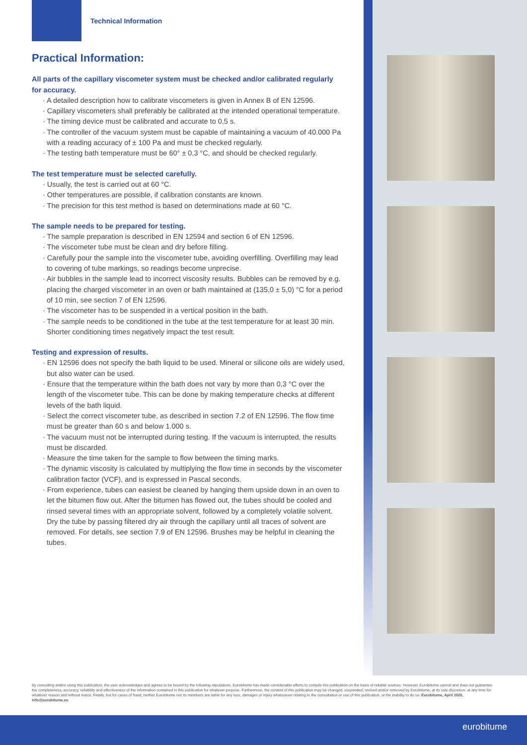Technical Information
Practical Information:
All parts of the capillary viscometer system must be checked and/or calibrated regularly for accuracy.
· A detailed description how to calibrate viscometers is given in Annex B of EN 12596.
· Capillary viscometers shall preferably be calibrated at the intended operational temperature.
· The timing device must be calibrated and accurate to 0,5 s.
· The controller of the vacuum system must be capable of maintaining a vacuum of 40.000 Pa with a reading accuracy of ± 100 Pa and must be checked regularly.
· The testing bath temperature must be 60° ± 0,3 °C, and should be checked regularly.
The test temperature must be selected carefully.
· Usually, the test is carried out at 60 °C.
· Other temperatures are possible, if calibration constants are known.
· The precision for this test method is based on determinations made at 60 °C.
The sample needs to be prepared for testing.
· The sample preparation is described in EN 12594 and section 6 of EN 12596.
· The viscometer tube must be clean and dry before filling.
· Carefully pour the sample into the viscometer tube, avoiding overfilling. Overfilling may lead to covering of tube markings, so readings become unprecise.
· Air bubbles in the sample lead to incorrect viscosity results. Bubbles can be removed by e.g. placing the charged viscometer in an oven or bath maintained at (135,0 ± 5,0) °C for a period of 10 min, see section 7 of EN 12596.
· The viscometer has to be suspended in a vertical position in the bath.
· The sample needs to be conditioned in the tube at the test temperature for at least 30 min. Shorter conditioning times negatively impact the test result.
Testing and expression of results.
· EN 12596 does not specify the bath liquid to be used. Mineral or silicone oils are widely used, but also water can be used.
· Ensure that the temperature within the bath does not vary by more than 0,3 °C over the length of the viscometer tube. This can be done by making temperature checks at different levels of the bath liquid.
· Select the correct viscometer tube, as described in section 7.2 of EN 12596. The flow time must be greater than 60 s and below 1.000 s.
· The vacuum must not be interrupted during testing. If the vacuum is interrupted, the results must be discarded.
· Measure the time taken for the sample to flow between the timing marks.
· The dynamic viscosity is calculated by multiplying the flow time in seconds by the viscometer calibration factor (VCF), and is expressed in Pascal seconds.
· From experience, tubes can easiest be cleaned by hanging them upside down in an oven to let the bitumen flow out. After the bitumen has flowed out, the tubes should be cooled and rinsed several times with an appropriate solvent, followed by a completely volatile solvent. Dry the tube by passing filtered dry air through the capillary until all traces of solvent are removed. For details, see section 7.9 of EN 12596. Brushes may be helpful in cleaning the tubes.
By consulting and/or using this publication, the user acknowledges and agrees to be bound by the following stipulations. Eurobitume has made considerable efforts to compile this publication on the basis of reliable sources. However, Eurobitume cannot and does not guarantee the completeness, accuracy, reliability and effectiveness of the information contained in this publication for whatever purpose. Furthermore, the content of this publication may be changed, suspended, revised and/or removed by Eurobitume, at its sole discretion, at any time for whatever reason and without notice. Finally, but for cases of fraud, neither Eurobitume nor its members are liable for any loss, damages or injury whatsoever relating to the consultation or use of this publication, or the inability to do so. Eurobitume, April 2020, info@eurobitume.eu
eurobitume